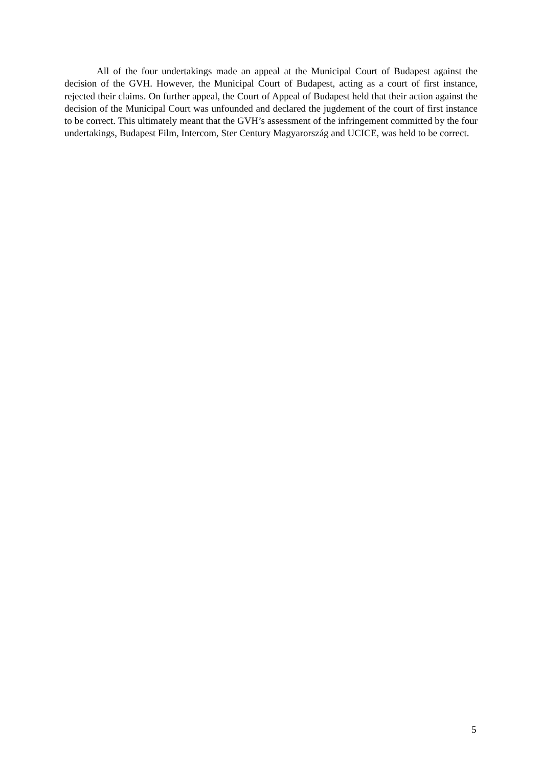All of the four undertakings made an appeal at the Municipal Court of Budapest against the decision of the GVH. However, the Municipal Court of Budapest, acting as a court of first instance, rejected their claims. On further appeal, the Court of Appeal of Budapest held that their action against the decision of the Municipal Court was unfounded and declared the jugdement of the court of first instance to be correct. This ultimately meant that the GVH’s assessment of the infringement committed by the four undertakings, Budapest Film, Intercom, Ster Century Magyarország and UCICE, was held to be correct.
5